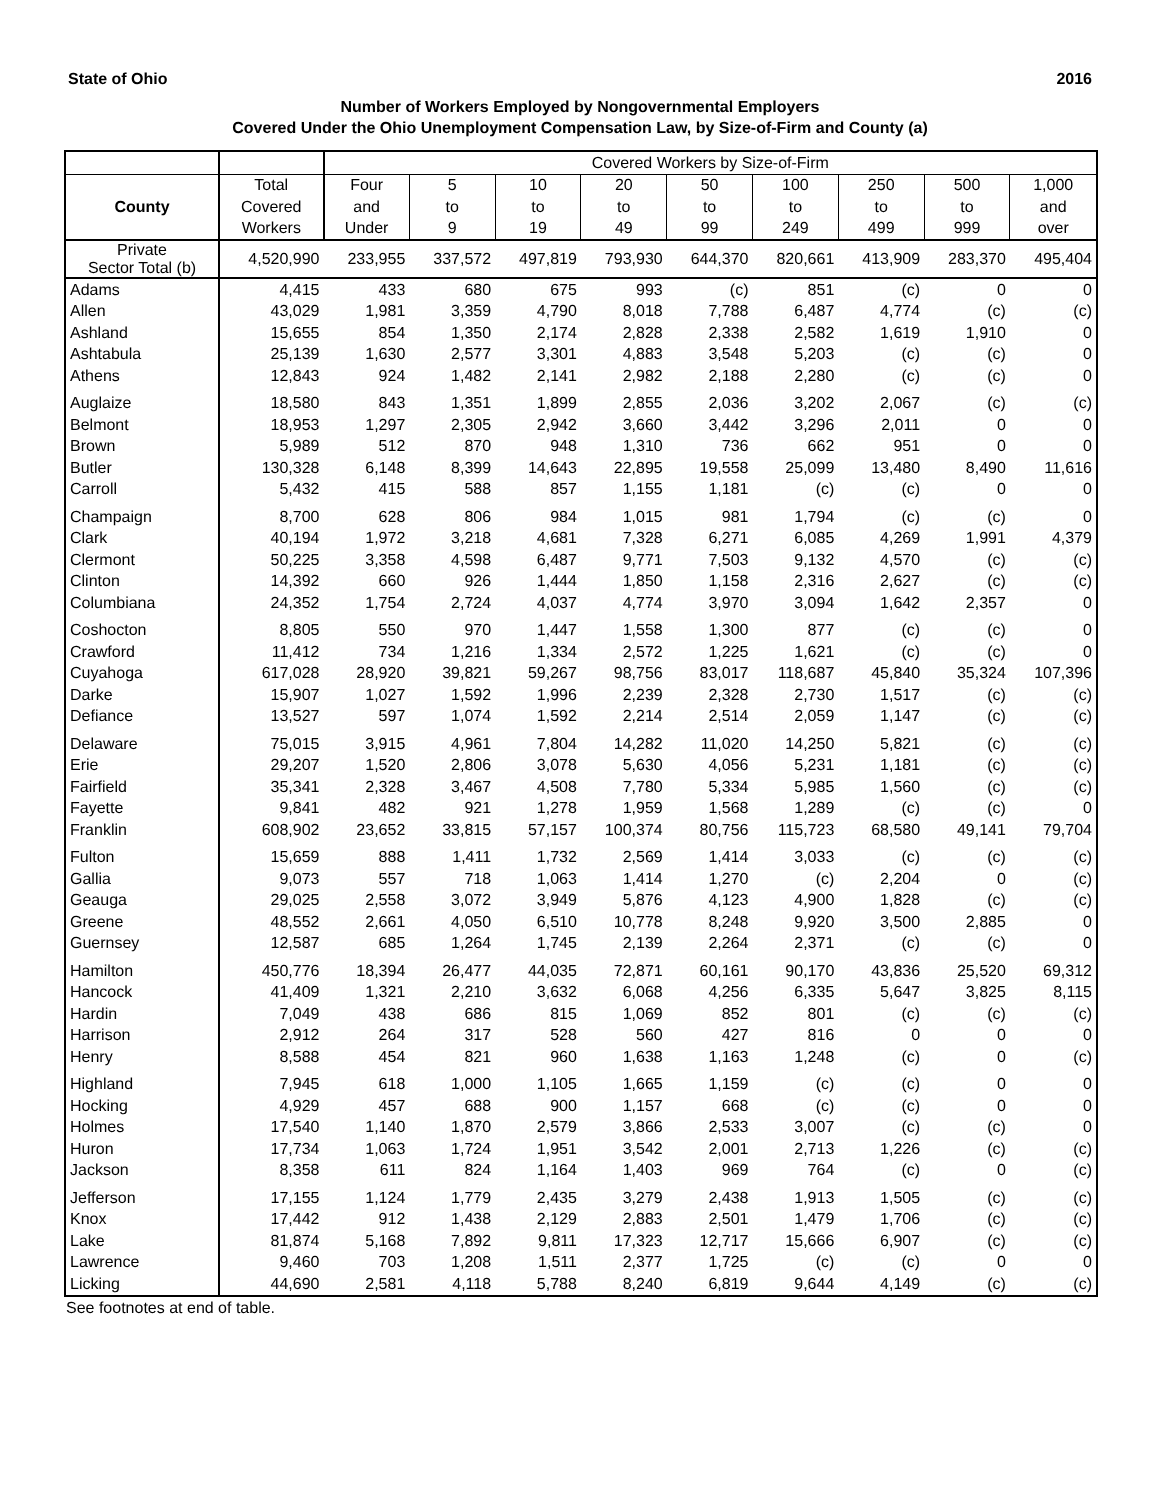State of Ohio 2016
Number of Workers Employed by Nongovernmental Employers
Covered Under the Ohio Unemployment Compensation Law, by Size-of-Firm and County (a)
| | | Covered Workers by Size-of-Firm | | | | | | | | |
| --- | --- | --- | --- | --- | --- | --- | --- | --- | --- | --- |
| | Total | Four | 5 | 10 | 20 | 50 | 100 | 250 | 500 | 1,000 |
| County | Covered | and | to | to | to | to | to | to | to | and |
| | Workers | Under | 9 | 19 | 49 | 99 | 249 | 499 | 999 | over |
| Private Sector Total (b) | 4,520,990 | 233,955 | 337,572 | 497,819 | 793,930 | 644,370 | 820,661 | 413,909 | 283,370 | 495,404 |
| Adams | 4,415 | 433 | 680 | 675 | 993 | (c) | 851 | (c) | 0 | 0 |
| Allen | 43,029 | 1,981 | 3,359 | 4,790 | 8,018 | 7,788 | 6,487 | 4,774 | (c) | (c) |
| Ashland | 15,655 | 854 | 1,350 | 2,174 | 2,828 | 2,338 | 2,582 | 1,619 | 1,910 | 0 |
| Ashtabula | 25,139 | 1,630 | 2,577 | 3,301 | 4,883 | 3,548 | 5,203 | (c) | (c) | 0 |
| Athens | 12,843 | 924 | 1,482 | 2,141 | 2,982 | 2,188 | 2,280 | (c) | (c) | 0 |
| Auglaize | 18,580 | 843 | 1,351 | 1,899 | 2,855 | 2,036 | 3,202 | 2,067 | (c) | (c) |
| Belmont | 18,953 | 1,297 | 2,305 | 2,942 | 3,660 | 3,442 | 3,296 | 2,011 | 0 | 0 |
| Brown | 5,989 | 512 | 870 | 948 | 1,310 | 736 | 662 | 951 | 0 | 0 |
| Butler | 130,328 | 6,148 | 8,399 | 14,643 | 22,895 | 19,558 | 25,099 | 13,480 | 8,490 | 11,616 |
| Carroll | 5,432 | 415 | 588 | 857 | 1,155 | 1,181 | (c) | (c) | 0 | 0 |
| Champaign | 8,700 | 628 | 806 | 984 | 1,015 | 981 | 1,794 | (c) | (c) | 0 |
| Clark | 40,194 | 1,972 | 3,218 | 4,681 | 7,328 | 6,271 | 6,085 | 4,269 | 1,991 | 4,379 |
| Clermont | 50,225 | 3,358 | 4,598 | 6,487 | 9,771 | 7,503 | 9,132 | 4,570 | (c) | (c) |
| Clinton | 14,392 | 660 | 926 | 1,444 | 1,850 | 1,158 | 2,316 | 2,627 | (c) | (c) |
| Columbiana | 24,352 | 1,754 | 2,724 | 4,037 | 4,774 | 3,970 | 3,094 | 1,642 | 2,357 | 0 |
| Coshocton | 8,805 | 550 | 970 | 1,447 | 1,558 | 1,300 | 877 | (c) | (c) | 0 |
| Crawford | 11,412 | 734 | 1,216 | 1,334 | 2,572 | 1,225 | 1,621 | (c) | (c) | 0 |
| Cuyahoga | 617,028 | 28,920 | 39,821 | 59,267 | 98,756 | 83,017 | 118,687 | 45,840 | 35,324 | 107,396 |
| Darke | 15,907 | 1,027 | 1,592 | 1,996 | 2,239 | 2,328 | 2,730 | 1,517 | (c) | (c) |
| Defiance | 13,527 | 597 | 1,074 | 1,592 | 2,214 | 2,514 | 2,059 | 1,147 | (c) | (c) |
| Delaware | 75,015 | 3,915 | 4,961 | 7,804 | 14,282 | 11,020 | 14,250 | 5,821 | (c) | (c) |
| Erie | 29,207 | 1,520 | 2,806 | 3,078 | 5,630 | 4,056 | 5,231 | 1,181 | (c) | (c) |
| Fairfield | 35,341 | 2,328 | 3,467 | 4,508 | 7,780 | 5,334 | 5,985 | 1,560 | (c) | (c) |
| Fayette | 9,841 | 482 | 921 | 1,278 | 1,959 | 1,568 | 1,289 | (c) | (c) | 0 |
| Franklin | 608,902 | 23,652 | 33,815 | 57,157 | 100,374 | 80,756 | 115,723 | 68,580 | 49,141 | 79,704 |
| Fulton | 15,659 | 888 | 1,411 | 1,732 | 2,569 | 1,414 | 3,033 | (c) | (c) | (c) |
| Gallia | 9,073 | 557 | 718 | 1,063 | 1,414 | 1,270 | (c) | 2,204 | 0 | (c) |
| Geauga | 29,025 | 2,558 | 3,072 | 3,949 | 5,876 | 4,123 | 4,900 | 1,828 | (c) | (c) |
| Greene | 48,552 | 2,661 | 4,050 | 6,510 | 10,778 | 8,248 | 9,920 | 3,500 | 2,885 | 0 |
| Guernsey | 12,587 | 685 | 1,264 | 1,745 | 2,139 | 2,264 | 2,371 | (c) | (c) | 0 |
| Hamilton | 450,776 | 18,394 | 26,477 | 44,035 | 72,871 | 60,161 | 90,170 | 43,836 | 25,520 | 69,312 |
| Hancock | 41,409 | 1,321 | 2,210 | 3,632 | 6,068 | 4,256 | 6,335 | 5,647 | 3,825 | 8,115 |
| Hardin | 7,049 | 438 | 686 | 815 | 1,069 | 852 | 801 | (c) | (c) | (c) |
| Harrison | 2,912 | 264 | 317 | 528 | 560 | 427 | 816 | 0 | 0 | 0 |
| Henry | 8,588 | 454 | 821 | 960 | 1,638 | 1,163 | 1,248 | (c) | 0 | (c) |
| Highland | 7,945 | 618 | 1,000 | 1,105 | 1,665 | 1,159 | (c) | (c) | 0 | 0 |
| Hocking | 4,929 | 457 | 688 | 900 | 1,157 | 668 | (c) | (c) | 0 | 0 |
| Holmes | 17,540 | 1,140 | 1,870 | 2,579 | 3,866 | 2,533 | 3,007 | (c) | (c) | 0 |
| Huron | 17,734 | 1,063 | 1,724 | 1,951 | 3,542 | 2,001 | 2,713 | 1,226 | (c) | (c) |
| Jackson | 8,358 | 611 | 824 | 1,164 | 1,403 | 969 | 764 | (c) | 0 | (c) |
| Jefferson | 17,155 | 1,124 | 1,779 | 2,435 | 3,279 | 2,438 | 1,913 | 1,505 | (c) | (c) |
| Knox | 17,442 | 912 | 1,438 | 2,129 | 2,883 | 2,501 | 1,479 | 1,706 | (c) | (c) |
| Lake | 81,874 | 5,168 | 7,892 | 9,811 | 17,323 | 12,717 | 15,666 | 6,907 | (c) | (c) |
| Lawrence | 9,460 | 703 | 1,208 | 1,511 | 2,377 | 1,725 | (c) | (c) | 0 | 0 |
| Licking | 44,690 | 2,581 | 4,118 | 5,788 | 8,240 | 6,819 | 9,644 | 4,149 | (c) | (c) |
See footnotes at end of table.